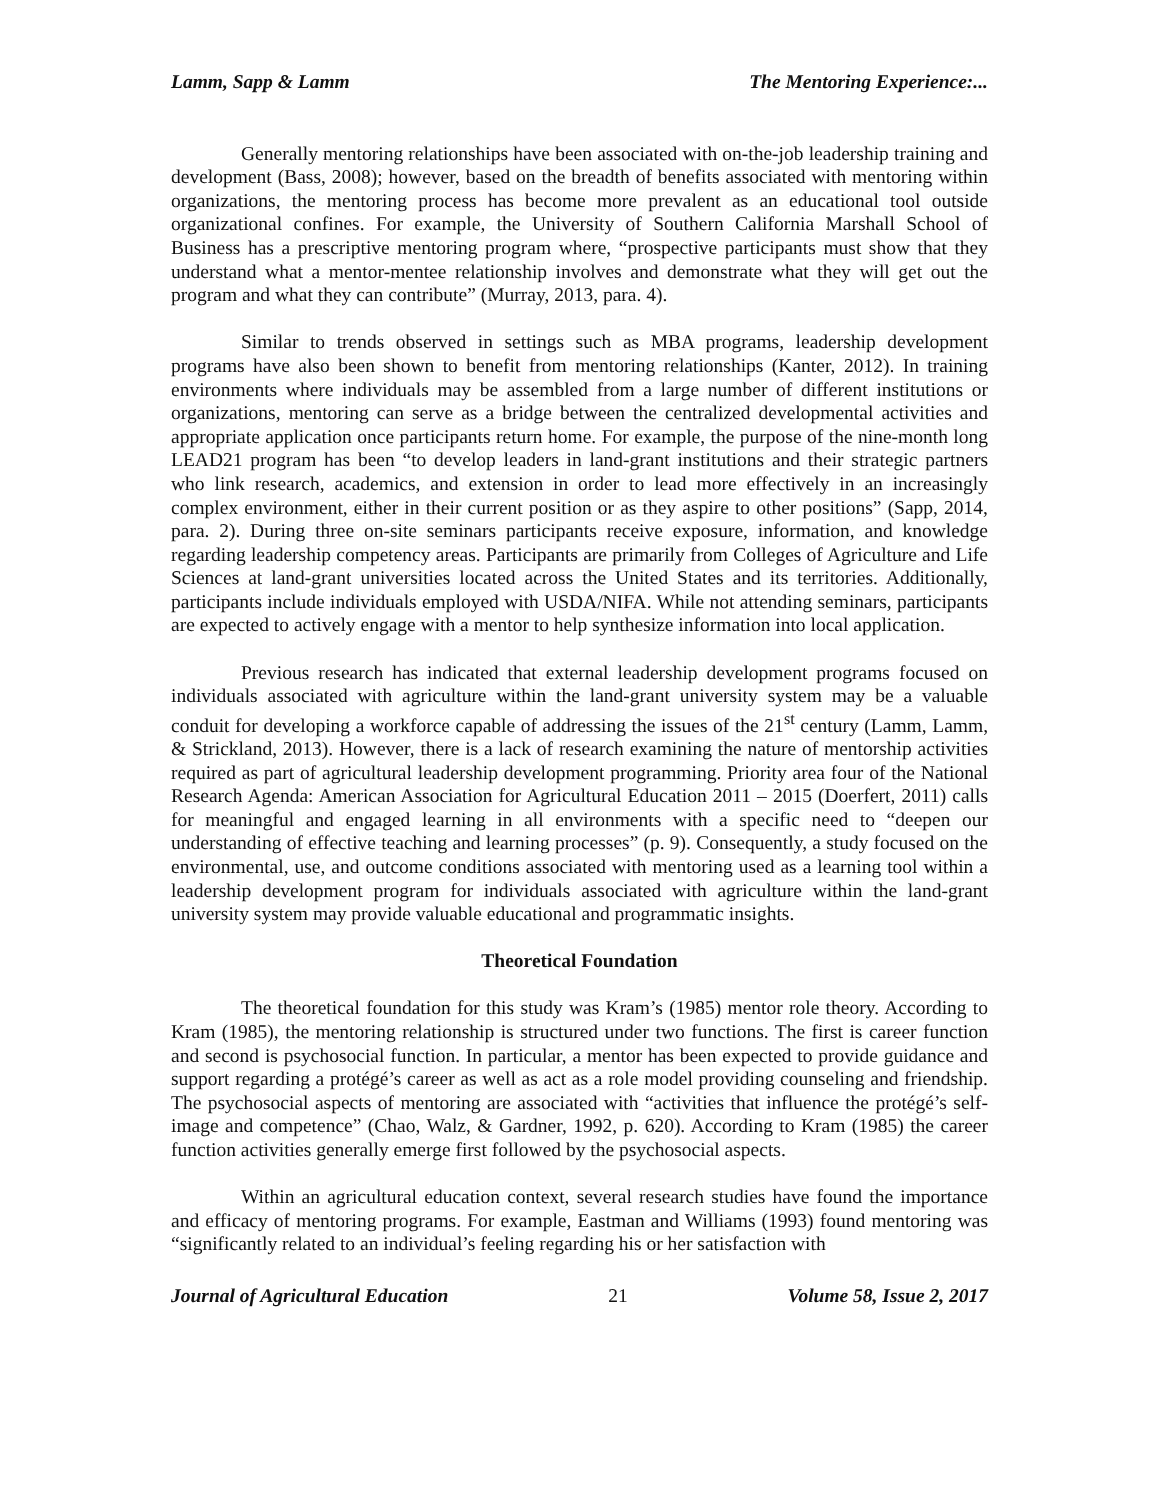Lamm, Sapp & Lamm The Mentoring Experience:...
Generally mentoring relationships have been associated with on-the-job leadership training and development (Bass, 2008); however, based on the breadth of benefits associated with mentoring within organizations, the mentoring process has become more prevalent as an educational tool outside organizational confines. For example, the University of Southern California Marshall School of Business has a prescriptive mentoring program where, “prospective participants must show that they understand what a mentor-mentee relationship involves and demonstrate what they will get out the program and what they can contribute” (Murray, 2013, para. 4).
Similar to trends observed in settings such as MBA programs, leadership development programs have also been shown to benefit from mentoring relationships (Kanter, 2012). In training environments where individuals may be assembled from a large number of different institutions or organizations, mentoring can serve as a bridge between the centralized developmental activities and appropriate application once participants return home. For example, the purpose of the nine-month long LEAD21 program has been “to develop leaders in land-grant institutions and their strategic partners who link research, academics, and extension in order to lead more effectively in an increasingly complex environment, either in their current position or as they aspire to other positions” (Sapp, 2014, para. 2). During three on-site seminars participants receive exposure, information, and knowledge regarding leadership competency areas. Participants are primarily from Colleges of Agriculture and Life Sciences at land-grant universities located across the United States and its territories. Additionally, participants include individuals employed with USDA/NIFA. While not attending seminars, participants are expected to actively engage with a mentor to help synthesize information into local application.
Previous research has indicated that external leadership development programs focused on individuals associated with agriculture within the land-grant university system may be a valuable conduit for developing a workforce capable of addressing the issues of the 21<sup>st</sup> century (Lamm, Lamm, & Strickland, 2013). However, there is a lack of research examining the nature of mentorship activities required as part of agricultural leadership development programming. Priority area four of the National Research Agenda: American Association for Agricultural Education 2011 – 2015 (Doerfert, 2011) calls for meaningful and engaged learning in all environments with a specific need to “deepen our understanding of effective teaching and learning processes” (p. 9). Consequently, a study focused on the environmental, use, and outcome conditions associated with mentoring used as a learning tool within a leadership development program for individuals associated with agriculture within the land-grant university system may provide valuable educational and programmatic insights.
Theoretical Foundation
The theoretical foundation for this study was Kram’s (1985) mentor role theory. According to Kram (1985), the mentoring relationship is structured under two functions. The first is career function and second is psychosocial function. In particular, a mentor has been expected to provide guidance and support regarding a protégé’s career as well as act as a role model providing counseling and friendship. The psychosocial aspects of mentoring are associated with “activities that influence the protégé’s self-image and competence” (Chao, Walz, & Gardner, 1992, p. 620). According to Kram (1985) the career function activities generally emerge first followed by the psychosocial aspects.
Within an agricultural education context, several research studies have found the importance and efficacy of mentoring programs. For example, Eastman and Williams (1993) found mentoring was “significantly related to an individual’s feeling regarding his or her satisfaction with
Journal of Agricultural Education 21 Volume 58, Issue 2, 2017